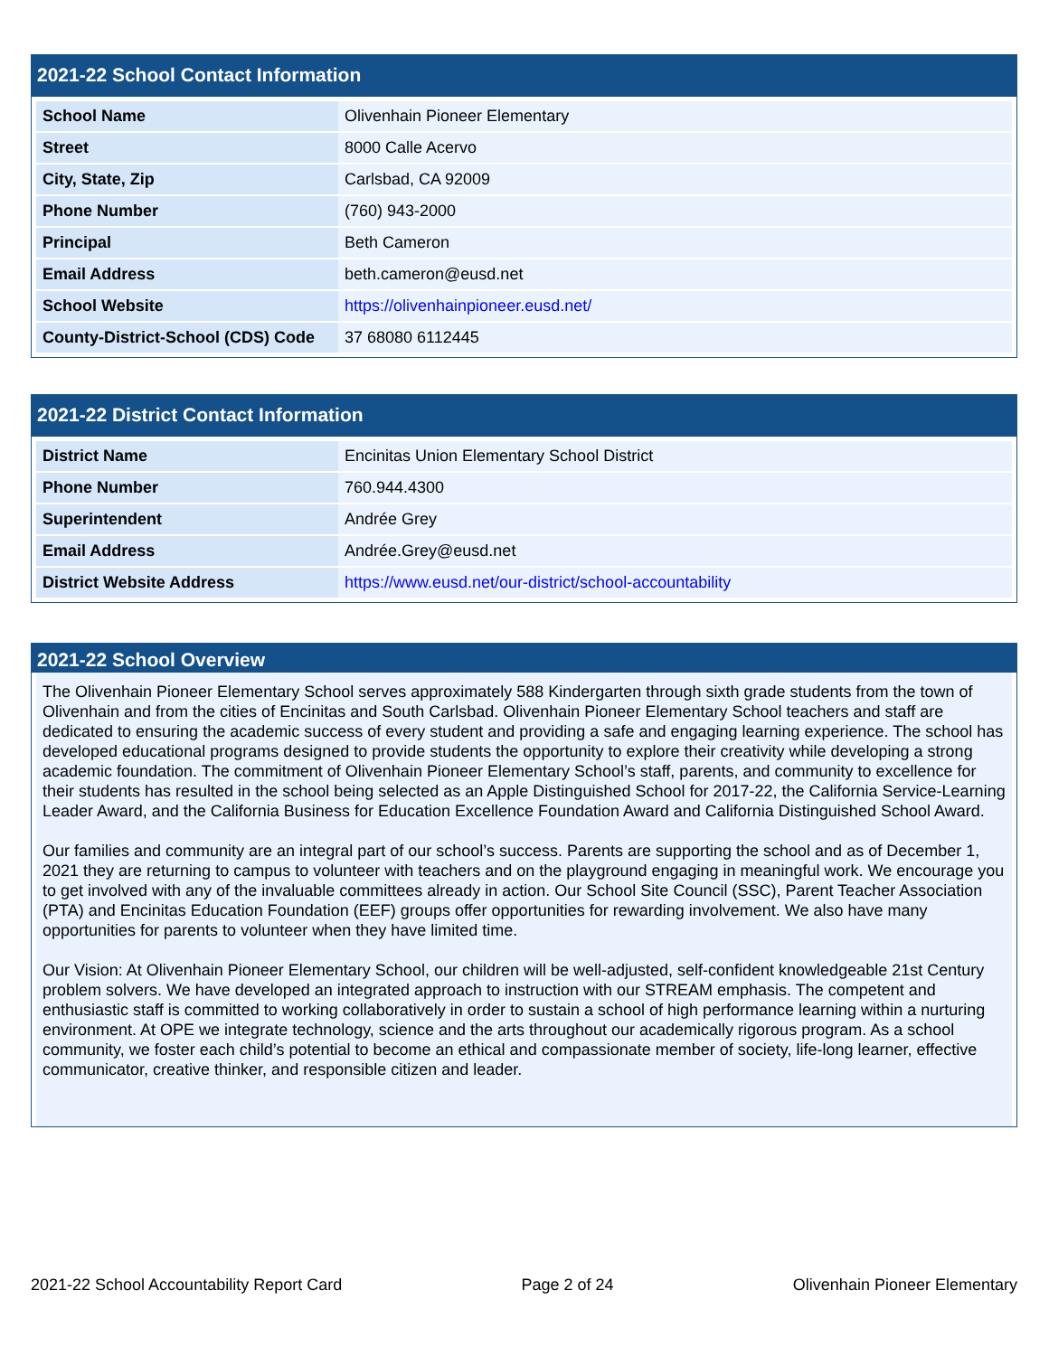2021-22 School Contact Information
| School Name | Olivenhain Pioneer Elementary |
| Street | 8000 Calle Acervo |
| City, State, Zip | Carlsbad, CA 92009 |
| Phone Number | (760) 943-2000 |
| Principal | Beth Cameron |
| Email Address | beth.cameron@eusd.net |
| School Website | https://olivenhainpioneer.eusd.net/ |
| County-District-School (CDS) Code | 37 68080 6112445 |
2021-22 District Contact Information
| District Name | Encinitas Union Elementary School District |
| Phone Number | 760.944.4300 |
| Superintendent | Andrée Grey |
| Email Address | Andrée.Grey@eusd.net |
| District Website Address | https://www.eusd.net/our-district/school-accountability |
2021-22 School Overview
The Olivenhain Pioneer Elementary School serves approximately 588 Kindergarten through sixth grade students from the town of Olivenhain and from the cities of Encinitas and South Carlsbad. Olivenhain Pioneer Elementary School teachers and staff are dedicated to ensuring the academic success of every student and providing a safe and engaging learning experience. The school has developed educational programs designed to provide students the opportunity to explore their creativity while developing a strong academic foundation. The commitment of Olivenhain Pioneer Elementary School’s staff, parents, and community to excellence for their students has resulted in the school being selected as an Apple Distinguished School for 2017-22, the California Service-Learning Leader Award, and the California Business for Education Excellence Foundation Award and California Distinguished School Award.
Our families and community are an integral part of our school’s success. Parents are supporting the school and as of December 1, 2021 they are returning to campus to volunteer with teachers and on the playground engaging in meaningful work. We encourage you to get involved with any of the invaluable committees already in action. Our School Site Council (SSC), Parent Teacher Association (PTA) and Encinitas Education Foundation (EEF) groups offer opportunities for rewarding involvement. We also have many opportunities for parents to volunteer when they have limited time.
Our Vision: At Olivenhain Pioneer Elementary School, our children will be well-adjusted, self-confident knowledgeable 21st Century problem solvers. We have developed an integrated approach to instruction with our STREAM emphasis. The competent and enthusiastic staff is committed to working collaboratively in order to sustain a school of high performance learning within a nurturing environment. At OPE we integrate technology, science and the arts throughout our academically rigorous program. As a school community, we foster each child’s potential to become an ethical and compassionate member of society, life-long learner, effective communicator, creative thinker, and responsible citizen and leader.
2021-22 School Accountability Report Card Page 2 of 24 Olivenhain Pioneer Elementary